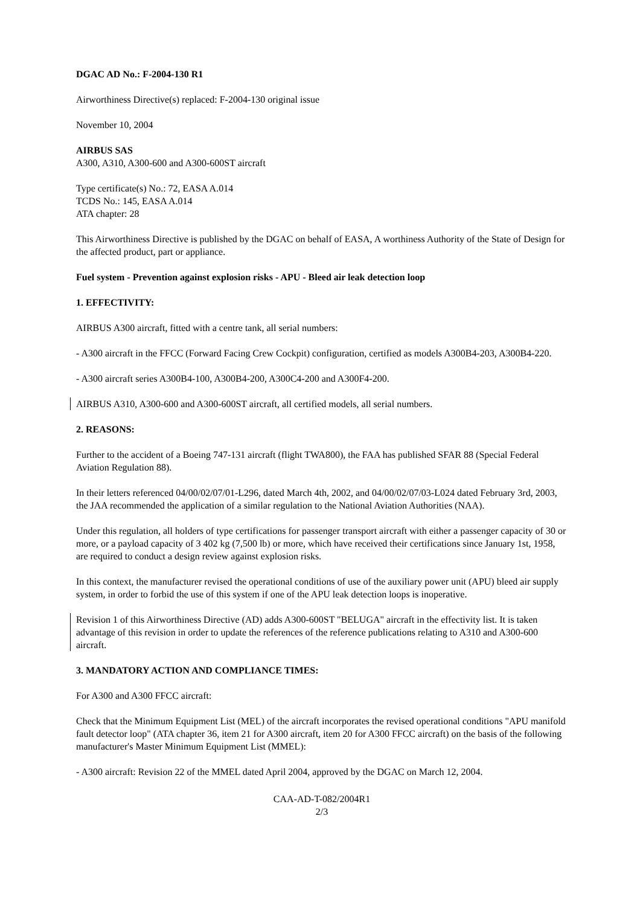DGAC AD No.: F-2004-130 R1
Airworthiness Directive(s) replaced: F-2004-130 original issue
November 10, 2004
AIRBUS SAS
A300, A310, A300-600 and A300-600ST aircraft
Type certificate(s) No.: 72, EASA A.014
TCDS No.: 145, EASA A.014
ATA chapter: 28
This Airworthiness Directive is published by the DGAC on behalf of EASA, A worthiness Authority of the State of Design for the affected product, part or appliance.
Fuel system - Prevention against explosion risks - APU - Bleed air leak detection loop
1. EFFECTIVITY:
AIRBUS A300 aircraft, fitted with a centre tank, all serial numbers:
- A300 aircraft in the FFCC (Forward Facing Crew Cockpit) configuration, certified as models A300B4-203, A300B4-220.
- A300 aircraft series A300B4-100, A300B4-200, A300C4-200 and A300F4-200.
AIRBUS A310, A300-600 and A300-600ST aircraft, all certified models, all serial numbers.
2. REASONS:
Further to the accident of a Boeing 747-131 aircraft (flight TWA800), the FAA has published SFAR 88 (Special Federal Aviation Regulation 88).
In their letters referenced 04/00/02/07/01-L296, dated March 4th, 2002, and 04/00/02/07/03-L024 dated February 3rd, 2003, the JAA recommended the application of a similar regulation to the National Aviation Authorities (NAA).
Under this regulation, all holders of type certifications for passenger transport aircraft with either a passenger capacity of 30 or more, or a payload capacity of 3 402 kg (7,500 lb) or more, which have received their certifications since January 1st, 1958, are required to conduct a design review against explosion risks.
In this context, the manufacturer revised the operational conditions of use of the auxiliary power unit (APU) bleed air supply system, in order to forbid the use of this system if one of the APU leak detection loops is inoperative.
Revision 1 of this Airworthiness Directive (AD) adds A300-600ST "BELUGA" aircraft in the effectivity list. It is taken advantage of this revision in order to update the references of the reference publications relating to A310 and A300-600 aircraft.
3. MANDATORY ACTION AND COMPLIANCE TIMES:
For A300 and A300 FFCC aircraft:
Check that the Minimum Equipment List (MEL) of the aircraft incorporates the revised operational conditions "APU manifold fault detector loop" (ATA chapter 36, item 21 for A300 aircraft, item 20 for A300 FFCC aircraft) on the basis of the following manufacturer's Master Minimum Equipment List (MMEL):
- A300 aircraft: Revision 22 of the MMEL dated April 2004, approved by the DGAC on March 12, 2004.
CAA-AD-T-082/2004R1
2/3